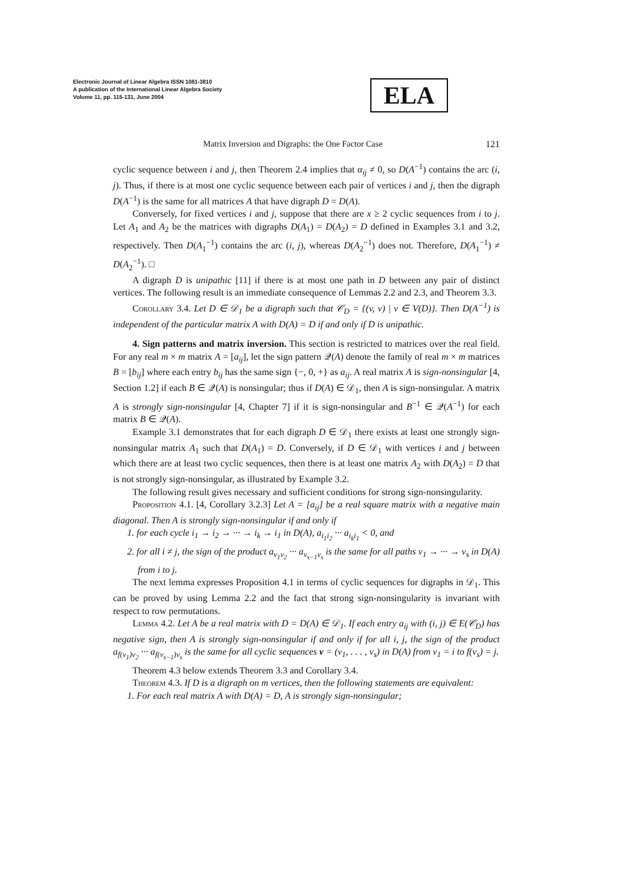Electronic Journal of Linear Algebra ISSN 1081-3810
A publication of the International Linear Algebra Society
Volume 11, pp. 115-131, June 2004
ELA
Matrix Inversion and Digraphs: the One Factor Case 121
cyclic sequence between i and j, then Theorem 2.4 implies that α<sub>ij</sub> ≠ 0, so D(A<sup>−1</sup>) contains the arc (i, j). Thus, if there is at most one cyclic sequence between each pair of vertices i and j, then the digraph D(A<sup>−1</sup>) is the same for all matrices A that have digraph D = D(A).
Conversely, for fixed vertices i and j, suppose that there are x ≥ 2 cyclic sequences from i to j. Let A<sub>1</sub> and A<sub>2</sub> be the matrices with digraphs D(A<sub>1</sub>) = D(A<sub>2</sub>) = D defined in Examples 3.1 and 3.2, respectively. Then D(A<sub>1</sub><sup>−1</sup>) contains the arc (i, j), whereas D(A<sub>2</sub><sup>−1</sup>) does not. Therefore, D(A<sub>1</sub><sup>−1</sup>) ≠ D(A<sub>2</sub><sup>−1</sup>). □
A digraph D is unipathic [11] if there is at most one path in D between any pair of distinct vertices. The following result is an immediate consequence of Lemmas 2.2 and 2.3, and Theorem 3.3.
Corollary 3.4. Let D ∈ 𝒟<sub>1</sub> be a digraph such that 𝒞<sub>D</sub> = {(v, v) | v ∈ V(D)}. Then D(A<sup>−1</sup>) is independent of the particular matrix A with D(A) = D if and only if D is unipathic.
4. Sign patterns and matrix inversion. This section is restricted to matrices over the real field. For any real m × m matrix A = [a<sub>ij</sub>], let the sign pattern 𝒬(A) denote the family of real m × m matrices B = [b<sub>ij</sub>] where each entry b<sub>ij</sub> has the same sign {−, 0, +} as a<sub>ij</sub>. A real matrix A is sign-nonsingular [4, Section 1.2] if each B ∈ 𝒬(A) is nonsingular; thus if D(A) ∈ 𝒟<sub>1</sub>, then A is sign-nonsingular. A matrix A is strongly sign-nonsingular [4, Chapter 7] if it is sign-nonsingular and B<sup>−1</sup> ∈ 𝒬(A<sup>−1</sup>) for each matrix B ∈ 𝒬(A).
Example 3.1 demonstrates that for each digraph D ∈ 𝒟<sub>1</sub> there exists at least one strongly sign-nonsingular matrix A<sub>1</sub> such that D(A<sub>1</sub>) = D. Conversely, if D ∈ 𝒟<sub>1</sub> with vertices i and j between which there are at least two cyclic sequences, then there is at least one matrix A<sub>2</sub> with D(A<sub>2</sub>) = D that is not strongly sign-nonsingular, as illustrated by Example 3.2.
The following result gives necessary and sufficient conditions for strong sign-nonsingularity.
Proposition 4.1. [4, Corollary 3.2.3] Let A = [a<sub>ij</sub>] be a real square matrix with a negative main diagonal. Then A is strongly sign-nonsingular if and only if
1. for each cycle i<sub>1</sub> → i<sub>2</sub> → ··· → i<sub>k</sub> → i<sub>1</sub> in D(A), a<sub>i<sub>1</sub>i<sub>2</sub></sub> ··· a<sub>i<sub>k</sub>i<sub>1</sub></sub> < 0, and
2. for all i ≠ j, the sign of the product a<sub>v<sub>1</sub>v<sub>2</sub></sub> ··· a<sub>v<sub>s−1</sub>v<sub>s</sub></sub> is the same for all paths v<sub>1</sub> → ··· → v<sub>s</sub> in D(A) from i to j.
The next lemma expresses Proposition 4.1 in terms of cyclic sequences for digraphs in 𝒟<sub>1</sub>. This can be proved by using Lemma 2.2 and the fact that strong sign-nonsingularity is invariant with respect to row permutations.
Lemma 4.2. Let A be a real matrix with D = D(A) ∈ 𝒟<sub>1</sub>. If each entry a<sub>ij</sub> with (i, j) ∈ E(𝒞<sub>D</sub>) has negative sign, then A is strongly sign-nonsingular if and only if for all i, j, the sign of the product a<sub>f(v<sub>1</sub>)v<sub>2</sub></sub> ··· a<sub>f(v<sub>s−1</sub>)v<sub>s</sub></sub> is the same for all cyclic sequences v = (v<sub>1</sub>, . . . , v<sub>s</sub>) in D(A) from v<sub>1</sub> = i to f(v<sub>s</sub>) = j.
Theorem 4.3 below extends Theorem 3.3 and Corollary 3.4.
Theorem 4.3. If D is a digraph on m vertices, then the following statements are equivalent:
1. For each real matrix A with D(A) = D, A is strongly sign-nonsingular;